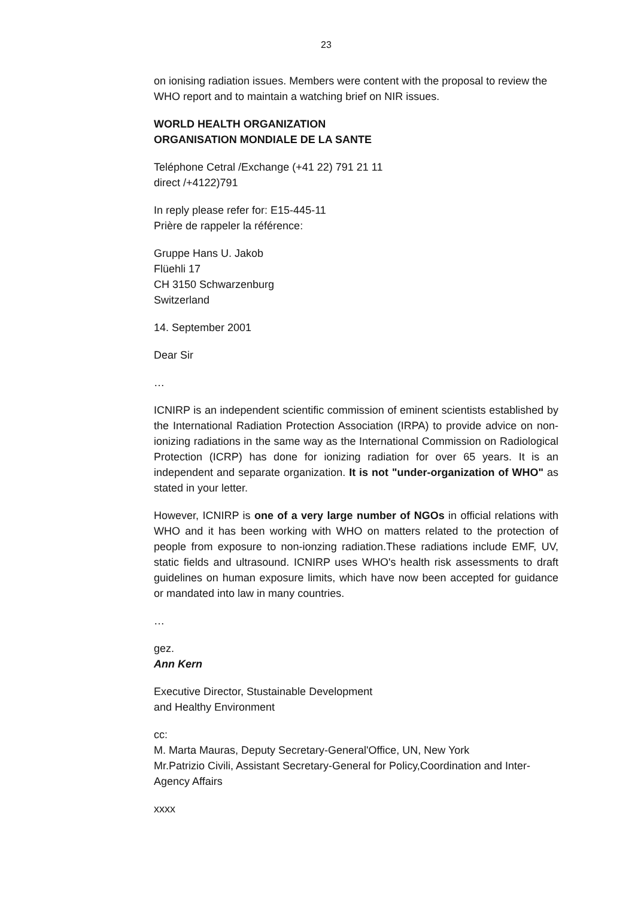23
on ionising radiation issues. Members were content with the proposal to review the WHO report and to maintain a watching brief on NIR issues.
WORLD HEALTH ORGANIZATION
ORGANISATION MONDIALE DE LA SANTE
Teléphone Cetral /Exchange (+41 22) 791 21 11
direct /+4122)791
In reply please refer for: E15-445-11
Prière de rappeler la référence:
Gruppe Hans U. Jakob
Flüehli 17
CH 3150 Schwarzenburg
Switzerland
14. September 2001
Dear Sir
…
ICNIRP is an independent scientific commission of eminent scientists established by the International Radiation Protection Association (IRPA) to provide advice on non-ionizing radiations in the same way as the International Commission on Radiological Protection (ICRP) has done for ionizing radiation for over 65 years. It is an independent and separate organization. It is not "under-organization of WHO" as stated in your letter.
However, ICNIRP is one of a very large number of NGOs in official relations with WHO and it has been working with WHO on matters related to the protection of people from exposure to non-ionzing radiation.These radiations include EMF, UV, static fields and ultrasound. ICNIRP uses WHO's health risk assessments to draft guidelines on human exposure limits, which have now been accepted for guidance or mandated into law in many countries.
…
gez.
Ann Kern
Executive Director, Stustainable Development
and Healthy Environment
cc:
M. Marta Mauras, Deputy Secretary-General'Office, UN, New York
Mr.Patrizio Civili, Assistant Secretary-General for Policy,Coordination and Inter-Agency Affairs
xxxx